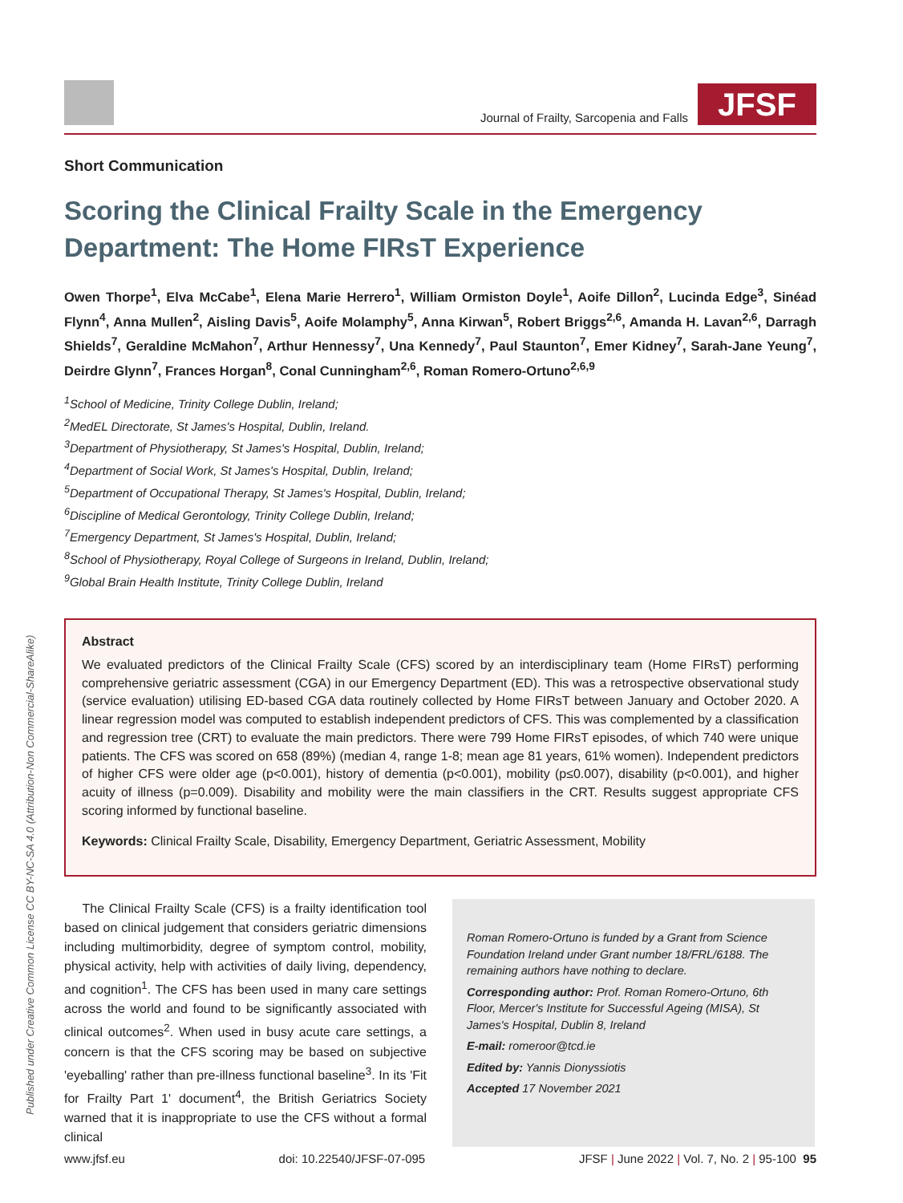Journal of Frailty, Sarcopenia and Falls
JFSF
Published under Creative Common License CC BY-NC-SA 4.0 (Attribution-Non Commercial-ShareAlike)
Short Communication
Scoring the Clinical Frailty Scale in the Emergency Department: The Home FIRsT Experience
Owen Thorpe<sup>1</sup>, Elva McCabe<sup>1</sup>, Elena Marie Herrero<sup>1</sup>, William Ormiston Doyle<sup>1</sup>, Aoife Dillon<sup>2</sup>, Lucinda Edge<sup>3</sup>, Sinéad Flynn<sup>4</sup>, Anna Mullen<sup>2</sup>, Aisling Davis<sup>5</sup>, Aoife Molamphy<sup>5</sup>, Anna Kirwan<sup>5</sup>, Robert Briggs<sup>2,6</sup>, Amanda H. Lavan<sup>2,6</sup>, Darragh Shields<sup>7</sup>, Geraldine McMahon<sup>7</sup>, Arthur Hennessy<sup>7</sup>, Una Kennedy<sup>7</sup>, Paul Staunton<sup>7</sup>, Emer Kidney<sup>7</sup>, Sarah-Jane Yeung<sup>7</sup>, Deirdre Glynn<sup>7</sup>, Frances Horgan<sup>8</sup>, Conal Cunningham<sup>2,6</sup>, Roman Romero-Ortuno<sup>2,6,9</sup>
<sup>1</sup> School of Medicine, Trinity College Dublin, Ireland;
<sup>2</sup> MedEL Directorate, St James's Hospital, Dublin, Ireland.
<sup>3</sup> Department of Physiotherapy, St James's Hospital, Dublin, Ireland;
<sup>4</sup> Department of Social Work, St James's Hospital, Dublin, Ireland;
<sup>5</sup> Department of Occupational Therapy, St James's Hospital, Dublin, Ireland;
<sup>6</sup> Discipline of Medical Gerontology, Trinity College Dublin, Ireland;
<sup>7</sup> Emergency Department, St James's Hospital, Dublin, Ireland;
<sup>8</sup> School of Physiotherapy, Royal College of Surgeons in Ireland, Dublin, Ireland;
<sup>9</sup> Global Brain Health Institute, Trinity College Dublin, Ireland
Abstract
We evaluated predictors of the Clinical Frailty Scale (CFS) scored by an interdisciplinary team (Home FIRsT) performing comprehensive geriatric assessment (CGA) in our Emergency Department (ED). This was a retrospective observational study (service evaluation) utilising ED-based CGA data routinely collected by Home FIRsT between January and October 2020. A linear regression model was computed to establish independent predictors of CFS. This was complemented by a classification and regression tree (CRT) to evaluate the main predictors. There were 799 Home FIRsT episodes, of which 740 were unique patients. The CFS was scored on 658 (89%) (median 4, range 1-8; mean age 81 years, 61% women). Independent predictors of higher CFS were older age (p<0.001), history of dementia (p<0.001), mobility (p≤0.007), disability (p<0.001), and higher acuity of illness (p=0.009). Disability and mobility were the main classifiers in the CRT. Results suggest appropriate CFS scoring informed by functional baseline.
Keywords: Clinical Frailty Scale, Disability, Emergency Department, Geriatric Assessment, Mobility
The Clinical Frailty Scale (CFS) is a frailty identification tool based on clinical judgement that considers geriatric dimensions including multimorbidity, degree of symptom control, mobility, physical activity, help with activities of daily living, dependency, and cognition<sup>1</sup>. The CFS has been used in many care settings across the world and found to be significantly associated with clinical outcomes<sup>2</sup>. When used in busy acute care settings, a concern is that the CFS scoring may be based on subjective 'eyeballing' rather than pre-illness functional baseline<sup>3</sup>. In its 'Fit for Frailty Part 1' document<sup>4</sup>, the British Geriatrics Society warned that it is inappropriate to use the CFS without a formal clinical
Roman Romero-Ortuno is funded by a Grant from Science Foundation Ireland under Grant number 18/FRL/6188. The remaining authors have nothing to declare.
Corresponding author: Prof. Roman Romero-Ortuno, 6th Floor, Mercer's Institute for Successful Ageing (MISA), St James's Hospital, Dublin 8, Ireland
E-mail: romeroor@tcd.ie
Edited by: Yannis Dionyssiotis
Accepted 17 November 2021
www.jfsf.eu doi: 10.22540/JFSF-07-095 JFSF | June 2022 | Vol. 7, No. 2 | 95-100 95